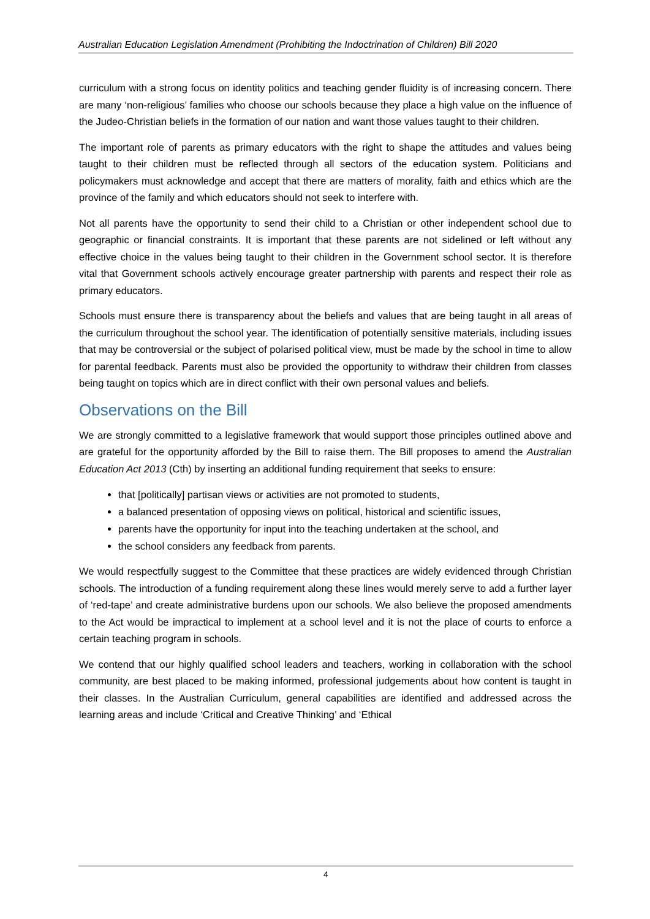Australian Education Legislation Amendment (Prohibiting the Indoctrination of Children) Bill 2020
curriculum with a strong focus on identity politics and teaching gender fluidity is of increasing concern. There are many ‘non-religious’ families who choose our schools because they place a high value on the influence of the Judeo-Christian beliefs in the formation of our nation and want those values taught to their children.
The important role of parents as primary educators with the right to shape the attitudes and values being taught to their children must be reflected through all sectors of the education system. Politicians and policymakers must acknowledge and accept that there are matters of morality, faith and ethics which are the province of the family and which educators should not seek to interfere with.
Not all parents have the opportunity to send their child to a Christian or other independent school due to geographic or financial constraints. It is important that these parents are not sidelined or left without any effective choice in the values being taught to their children in the Government school sector. It is therefore vital that Government schools actively encourage greater partnership with parents and respect their role as primary educators.
Schools must ensure there is transparency about the beliefs and values that are being taught in all areas of the curriculum throughout the school year. The identification of potentially sensitive materials, including issues that may be controversial or the subject of polarised political view, must be made by the school in time to allow for parental feedback. Parents must also be provided the opportunity to withdraw their children from classes being taught on topics which are in direct conflict with their own personal values and beliefs.
Observations on the Bill
We are strongly committed to a legislative framework that would support those principles outlined above and are grateful for the opportunity afforded by the Bill to raise them. The Bill proposes to amend the Australian Education Act 2013 (Cth) by inserting an additional funding requirement that seeks to ensure:
that [politically] partisan views or activities are not promoted to students,
a balanced presentation of opposing views on political, historical and scientific issues,
parents have the opportunity for input into the teaching undertaken at the school, and
the school considers any feedback from parents.
We would respectfully suggest to the Committee that these practices are widely evidenced through Christian schools. The introduction of a funding requirement along these lines would merely serve to add a further layer of ‘red-tape’ and create administrative burdens upon our schools. We also believe the proposed amendments to the Act would be impractical to implement at a school level and it is not the place of courts to enforce a certain teaching program in schools.
We contend that our highly qualified school leaders and teachers, working in collaboration with the school community, are best placed to be making informed, professional judgements about how content is taught in their classes. In the Australian Curriculum, general capabilities are identified and addressed across the learning areas and include ‘Critical and Creative Thinking’ and ‘Ethical
4